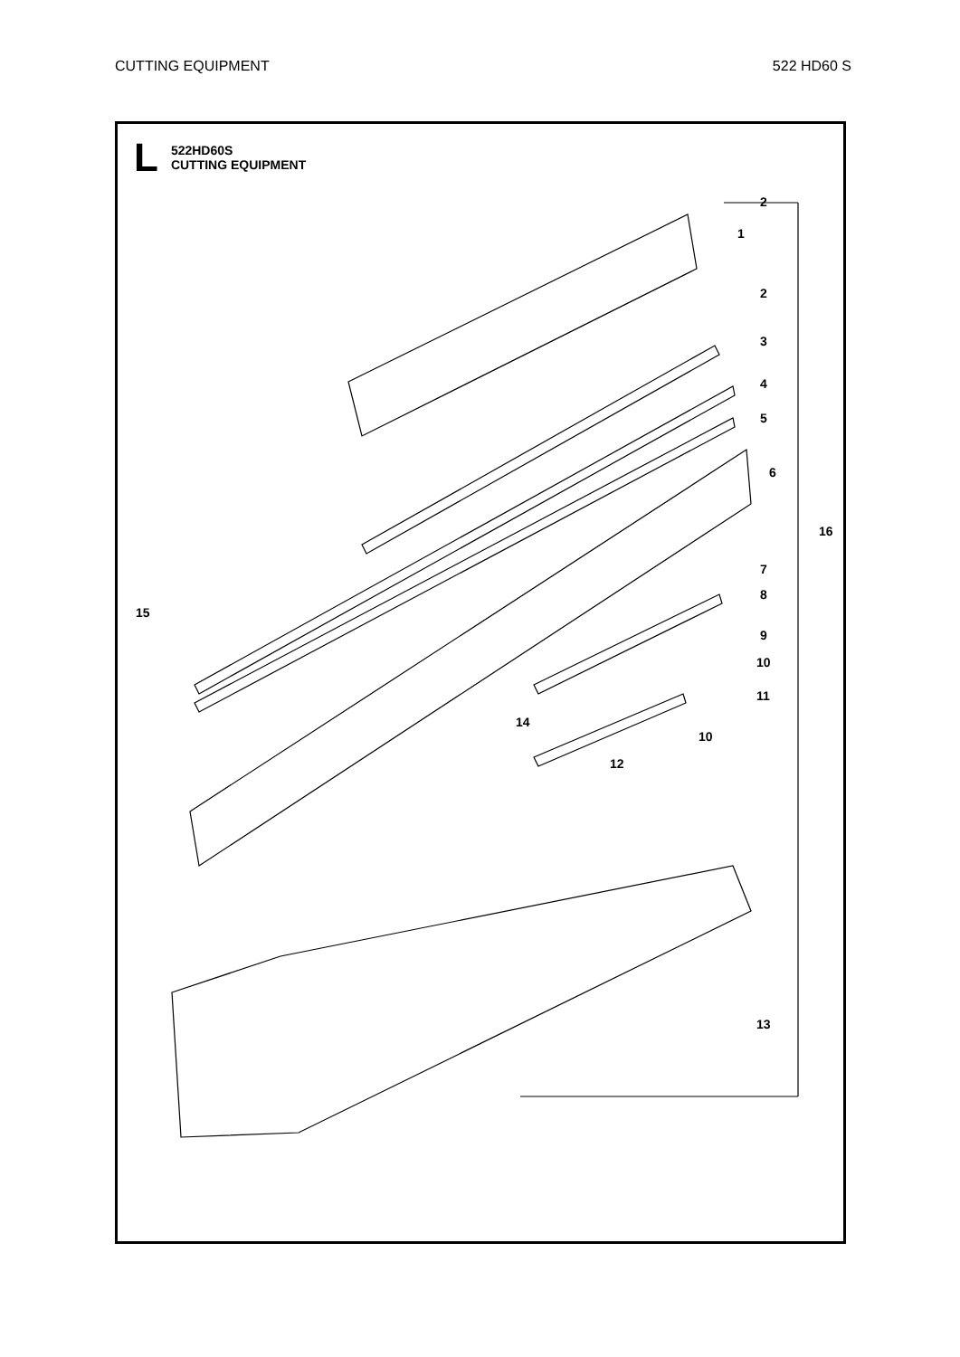CUTTING EQUIPMENT 522 HD60 S
L
522HD60S
CUTTING EQUIPMENT
2
1
2
3
4
5
6
16
7
8
9
10
11
10
12
14
15
13